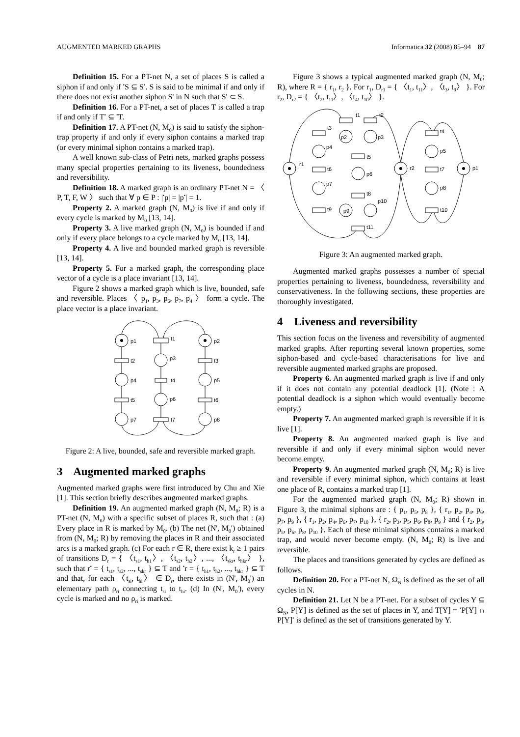AUGMENTED MARKED GRAPHS Informatica 32 (2008) 85–94 87
Definition 15. For a PT-net N, a set of places S is called a siphon if and only if <sup>•</sup>S ⊆ S<sup>•</sup>. S is said to be minimal if and only if there does not exist another siphon S' in N such that S' ⊂ S.
Definition 16. For a PT-net, a set of places T is called a trap if and only if T<sup>•</sup> ⊆ <sup>•</sup>T.
Definition 17. A PT-net (N, M<sub>0</sub>) is said to satisfy the siphon-trap property if and only if every siphon contains a marked trap (or every minimal siphon contains a marked trap).
A well known sub-class of Petri nets, marked graphs possess many special properties pertaining to its liveness, boundedness and reversibility.
Definition 18. A marked graph is an ordinary PT-net N = 〈 P, T, F, W 〉 such that ∀ p ∈ P : |<sup>•</sup>p| = |p<sup>•</sup>| = 1.
Property 2. A marked graph (N, M<sub>0</sub>) is live if and only if every cycle is marked by M<sub>0</sub> [13, 14].
Property 3. A live marked graph (N, M<sub>0</sub>) is bounded if and only if every place belongs to a cycle marked by M<sub>0</sub> [13, 14].
Property 4. A live and bounded marked graph is reversible [13, 14].
Property 5. For a marked graph, the corresponding place vector of a cycle is a place invariant [13, 14].
Figure 2 shows a marked graph which is live, bounded, safe and reversible. Places 〈 p<sub>1</sub>, p<sub>3</sub>, p<sub>6</sub>, p<sub>7</sub>, p<sub>4</sub> 〉 form a cycle. The place vector is a place invariant.
p1
t1
p2
t2
p3
t3
p4
t4
p5
t5
p6
t6
p7
t7
p8
Figure 2: A live, bounded, safe and reversible marked graph.
3 Augmented marked graphs
Augmented marked graphs were first introduced by Chu and Xie [1]. This section briefly describes augmented marked graphs.
Definition 19. An augmented marked graph (N, M<sub>0</sub>; R) is a PT-net (N, M<sub>0</sub>) with a specific subset of places R, such that : (a) Every place in R is marked by M<sub>0</sub>. (b) The net (N', M<sub>0</sub>') obtained from (N, M<sub>0</sub>; R) by removing the places in R and their associated arcs is a marked graph. (c) For each r ∈ R, there exist k<sub>r</sub> ≥ 1 pairs of transitions D<sub>r</sub> = { 〈t<sub>s1</sub>, t<sub>h1</sub>〉, 〈t<sub>s2</sub>, t<sub>h2</sub>〉, ..., 〈t<sub>skr</sub>, t<sub>hkr</sub>〉 }, such that r<sup>•</sup> = { t<sub>s1</sub>, t<sub>s2</sub>, ..., t<sub>skr</sub> } ⊆ T and <sup>•</sup>r = { t<sub>h1</sub>, t<sub>h2</sub>, ..., t<sub>hkr</sub> } ⊆ T and that, for each 〈t<sub>si</sub>, t<sub>hi</sub>〉 ∈ D<sub>r</sub>, there exists in (N', M<sub>0</sub>') an elementary path ρ<sub>ri</sub> connecting t<sub>si</sub> to t<sub>hi</sub>. (d) In (N', M<sub>0</sub>'), every cycle is marked and no ρ<sub>ri</sub> is marked.
Figure 3 shows a typical augmented marked graph (N, M<sub>0</sub>; R), where R = { r<sub>1</sub>, r<sub>2</sub> }. For r<sub>1</sub>, D<sub>r1</sub> = { 〈t<sub>1</sub>, t<sub>11</sub>〉, 〈t<sub>3</sub>, t<sub>9</sub>〉 }. For r<sub>2</sub>, D<sub>r2</sub> = { 〈t<sub>2</sub>, t<sub>11</sub>〉, 〈t<sub>4</sub>, t<sub>10</sub>〉 }.
r1
t1
t2
t3
p4
p2
p3
t5
t6
p6
p7
t8
p10
t9
p9
t11
r2
t4
p5
t7
p8
t10
p1
Figure 3: An augmented marked graph.
Augmented marked graphs possesses a number of special properties pertaining to liveness, boundedness, reversibility and conservativeness. In the following sections, these properties are thoroughly investigated.
4 Liveness and reversibility
This section focus on the liveness and reversibility of augmented marked graphs. After reporting several known properties, some siphon-based and cycle-based characterisations for live and reversible augmented marked graphs are proposed.
Property 6. An augmented marked graph is live if and only if it does not contain any potential deadlock [1]. (Note : A potential deadlock is a siphon which would eventually become empty.)
Property 7. An augmented marked graph is reversible if it is live [1].
Property 8. An augmented marked graph is live and reversible if and only if every minimal siphon would never become empty.
Property 9. An augmented marked graph (N, M<sub>0</sub>; R) is live and reversible if every minimal siphon, which contains at least one place of R, contains a marked trap [1].
For the augmented marked graph (N, M<sub>0</sub>; R) shown in Figure 3, the minimal siphons are : { p<sub>1</sub>, p<sub>5</sub>, p<sub>8</sub> }, { r<sub>1</sub>, p<sub>2</sub>, p<sub>4</sub>, p<sub>6</sub>, p<sub>7</sub>, p<sub>9</sub> }, { r<sub>1</sub>, p<sub>2</sub>, p<sub>4</sub>, p<sub>6</sub>, p<sub>7</sub>, p<sub>10</sub> }, { r<sub>2</sub>, p<sub>3</sub>, p<sub>5</sub>, p<sub>6</sub>, p<sub>8</sub>, p<sub>9</sub> } and { r<sub>2</sub>, p<sub>3</sub>, p<sub>5</sub>, p<sub>6</sub>, p<sub>8</sub>, p<sub>10</sub> }. Each of these minimal siphons contains a marked trap, and would never become empty. (N, M<sub>0</sub>; R) is live and reversible.
The places and transitions generated by cycles are defined as follows.
Definition 20. For a PT-net N, Ω<sub>N</sub> is defined as the set of all cycles in N.
Definition 21. Let N be a PT-net. For a subset of cycles Y ⊆ Ω<sub>N</sub>, P[Y] is defined as the set of places in Y, and T[Y] = <sup>•</sup>P[Y] ∩ P[Y]<sup>•</sup> is defined as the set of transitions generated by Y.